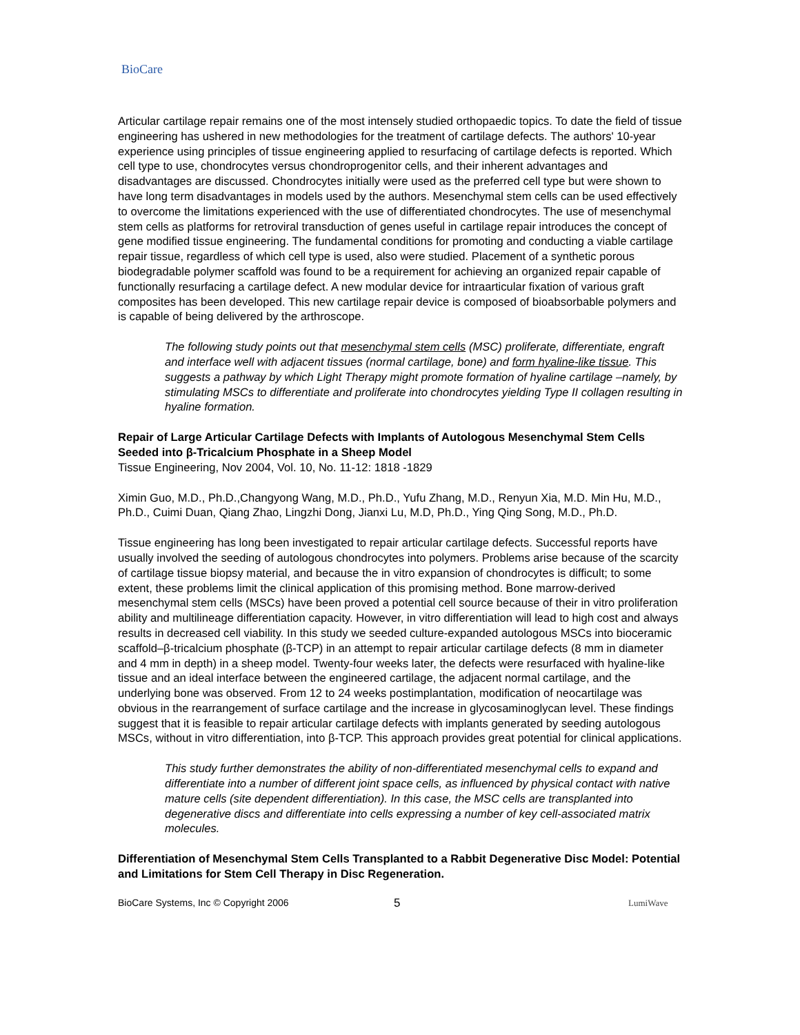BioCare
Articular cartilage repair remains one of the most intensely studied orthopaedic topics. To date the field of tissue engineering has ushered in new methodologies for the treatment of cartilage defects. The authors' 10-year experience using principles of tissue engineering applied to resurfacing of cartilage defects is reported. Which cell type to use, chondrocytes versus chondroprogenitor cells, and their inherent advantages and disadvantages are discussed. Chondrocytes initially were used as the preferred cell type but were shown to have long term disadvantages in models used by the authors. Mesenchymal stem cells can be used effectively to overcome the limitations experienced with the use of differentiated chondrocytes. The use of mesenchymal stem cells as platforms for retroviral transduction of genes useful in cartilage repair introduces the concept of gene modified tissue engineering. The fundamental conditions for promoting and conducting a viable cartilage repair tissue, regardless of which cell type is used, also were studied. Placement of a synthetic porous biodegradable polymer scaffold was found to be a requirement for achieving an organized repair capable of functionally resurfacing a cartilage defect. A new modular device for intraarticular fixation of various graft composites has been developed. This new cartilage repair device is composed of bioabsorbable polymers and is capable of being delivered by the arthroscope.
The following study points out that mesenchymal stem cells (MSC) proliferate, differentiate, engraft and interface well with adjacent tissues (normal cartilage, bone) and form hyaline-like tissue. This suggests a pathway by which Light Therapy might promote formation of hyaline cartilage –namely, by stimulating MSCs to differentiate and proliferate into chondrocytes yielding Type II collagen resulting in hyaline formation.
Repair of Large Articular Cartilage Defects with Implants of Autologous Mesenchymal Stem Cells Seeded into β-Tricalcium Phosphate in a Sheep Model
Tissue Engineering, Nov 2004, Vol. 10, No. 11-12: 1818 -1829
Ximin Guo, M.D., Ph.D.,Changyong Wang, M.D., Ph.D., Yufu Zhang, M.D., Renyun Xia, M.D. Min Hu, M.D., Ph.D., Cuimi Duan, Qiang Zhao, Lingzhi Dong, Jianxi Lu, M.D, Ph.D., Ying Qing Song, M.D., Ph.D.
Tissue engineering has long been investigated to repair articular cartilage defects. Successful reports have usually involved the seeding of autologous chondrocytes into polymers. Problems arise because of the scarcity of cartilage tissue biopsy material, and because the in vitro expansion of chondrocytes is difficult; to some extent, these problems limit the clinical application of this promising method. Bone marrow-derived mesenchymal stem cells (MSCs) have been proved a potential cell source because of their in vitro proliferation ability and multilineage differentiation capacity. However, in vitro differentiation will lead to high cost and always results in decreased cell viability. In this study we seeded culture-expanded autologous MSCs into bioceramic scaffold–β-tricalcium phosphate (β-TCP) in an attempt to repair articular cartilage defects (8 mm in diameter and 4 mm in depth) in a sheep model. Twenty-four weeks later, the defects were resurfaced with hyaline-like tissue and an ideal interface between the engineered cartilage, the adjacent normal cartilage, and the underlying bone was observed. From 12 to 24 weeks postimplantation, modification of neocartilage was obvious in the rearrangement of surface cartilage and the increase in glycosaminoglycan level. These findings suggest that it is feasible to repair articular cartilage defects with implants generated by seeding autologous MSCs, without in vitro differentiation, into β-TCP. This approach provides great potential for clinical applications.
This study further demonstrates the ability of non-differentiated mesenchymal cells to expand and differentiate into a number of different joint space cells, as influenced by physical contact with native mature cells (site dependent differentiation). In this case, the MSC cells are transplanted into degenerative discs and differentiate into cells expressing a number of key cell-associated matrix molecules.
Differentiation of Mesenchymal Stem Cells Transplanted to a Rabbit Degenerative Disc Model: Potential and Limitations for Stem Cell Therapy in Disc Regeneration.
BioCare Systems, Inc © Copyright 2006 5 LumiWave